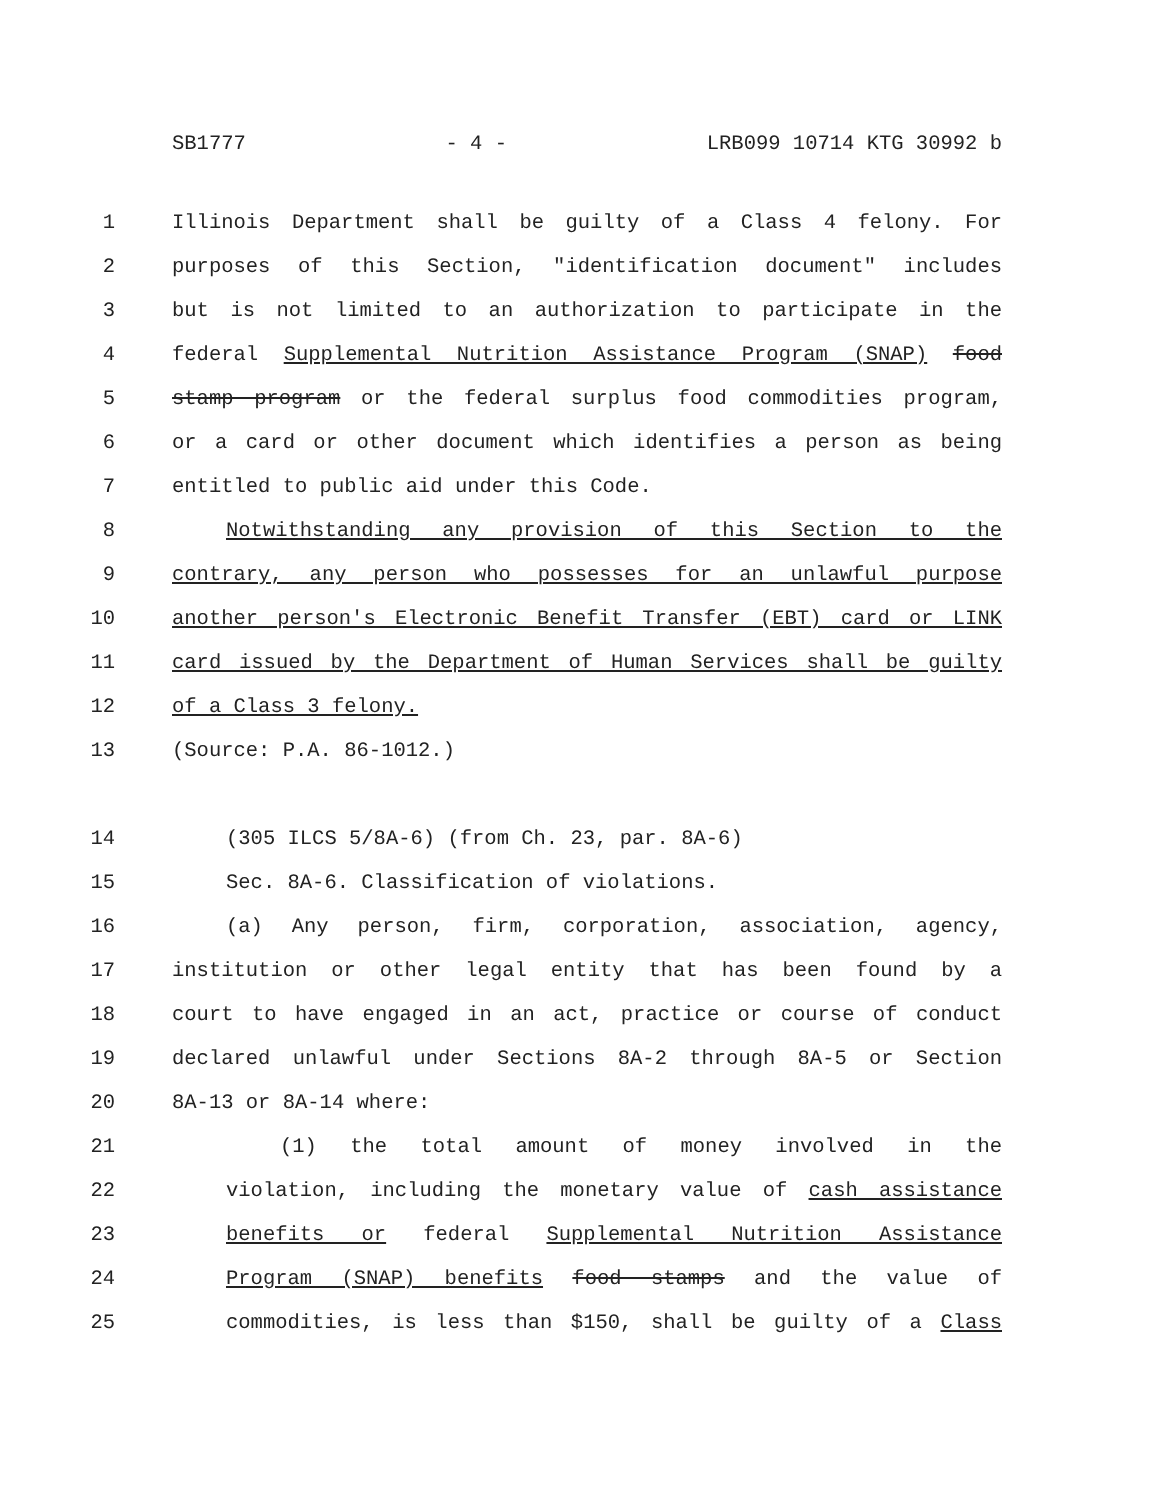SB1777 - 4 - LRB099 10714 KTG 30992 b
1 Illinois Department shall be guilty of a Class 4 felony. For
2 purposes of this Section, "identification document" includes
3 but is not limited to an authorization to participate in the
4 federal Supplemental Nutrition Assistance Program (SNAP) food
5 stamp program or the federal surplus food commodities program,
6 or a card or other document which identifies a person as being
7 entitled to public aid under this Code.
8 Notwithstanding any provision of this Section to the
9 contrary, any person who possesses for an unlawful purpose
10 another person's Electronic Benefit Transfer (EBT) card or LINK
11 card issued by the Department of Human Services shall be guilty
12 of a Class 3 felony.
13 (Source: P.A. 86-1012.)
14 (305 ILCS 5/8A-6) (from Ch. 23, par. 8A-6)
15 Sec. 8A-6. Classification of violations.
16 (a) Any person, firm, corporation, association, agency,
17 institution or other legal entity that has been found by a
18 court to have engaged in an act, practice or course of conduct
19 declared unlawful under Sections 8A-2 through 8A-5 or Section
20 8A-13 or 8A-14 where:
21 (1) the total amount of money involved in the
22 violation, including the monetary value of cash assistance
23 benefits or federal Supplemental Nutrition Assistance
24 Program (SNAP) benefits food stamps and the value of
25 commodities, is less than $150, shall be guilty of a Class